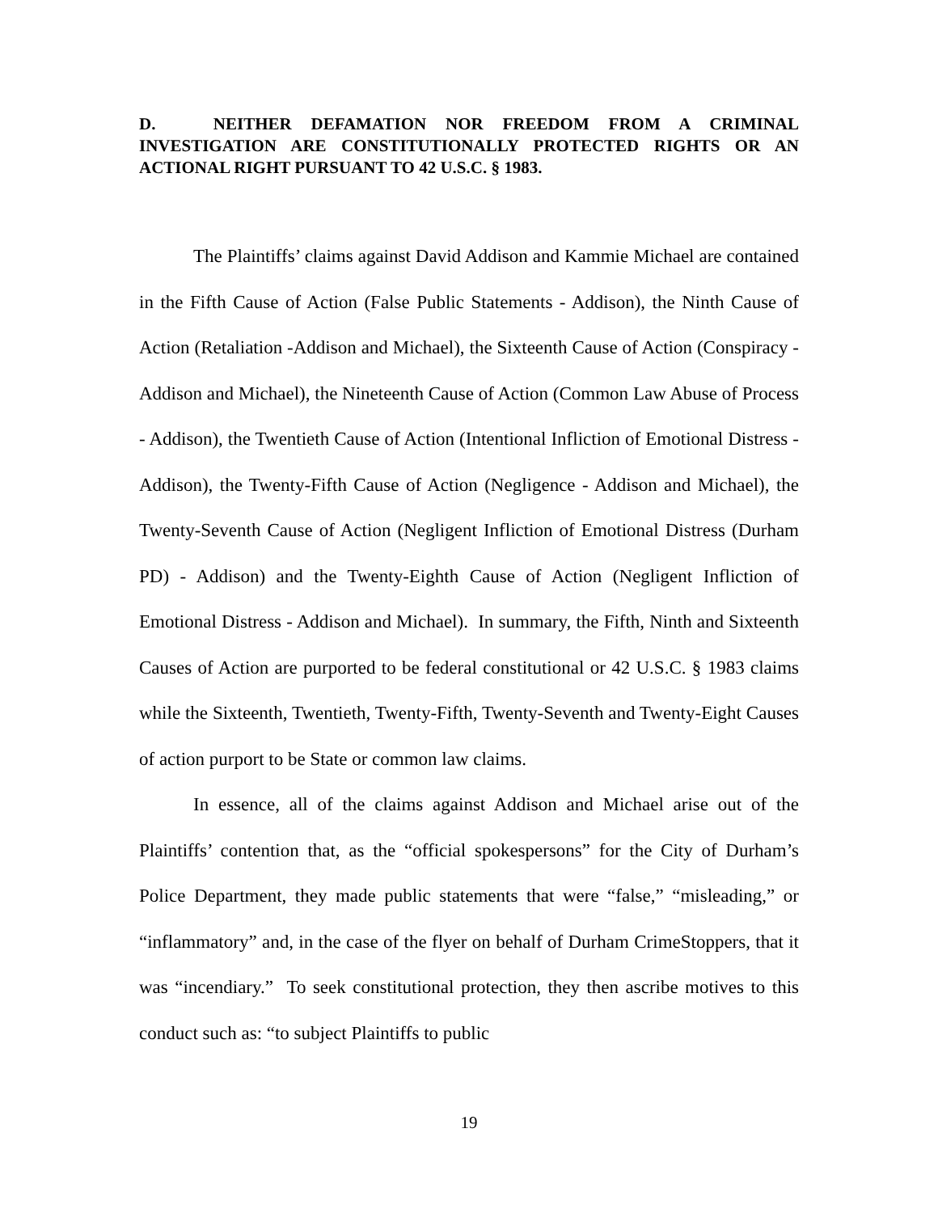D. NEITHER DEFAMATION NOR FREEDOM FROM A CRIMINAL INVESTIGATION ARE CONSTITUTIONALLY PROTECTED RIGHTS OR AN ACTIONAL RIGHT PURSUANT TO 42 U.S.C. § 1983.
The Plaintiffs’ claims against David Addison and Kammie Michael are contained in the Fifth Cause of Action (False Public Statements - Addison), the Ninth Cause of Action (Retaliation -Addison and Michael), the Sixteenth Cause of Action (Conspiracy - Addison and Michael), the Nineteenth Cause of Action (Common Law Abuse of Process - Addison), the Twentieth Cause of Action (Intentional Infliction of Emotional Distress - Addison), the Twenty-Fifth Cause of Action (Negligence - Addison and Michael), the Twenty-Seventh Cause of Action (Negligent Infliction of Emotional Distress (Durham PD) - Addison) and the Twenty-Eighth Cause of Action (Negligent Infliction of Emotional Distress - Addison and Michael). In summary, the Fifth, Ninth and Sixteenth Causes of Action are purported to be federal constitutional or 42 U.S.C. § 1983 claims while the Sixteenth, Twentieth, Twenty-Fifth, Twenty-Seventh and Twenty-Eight Causes of action purport to be State or common law claims.
In essence, all of the claims against Addison and Michael arise out of the Plaintiffs’ contention that, as the “official spokespersons” for the City of Durham’s Police Department, they made public statements that were “false,” “misleading,” or “inflammatory” and, in the case of the flyer on behalf of Durham CrimeStoppers, that it was “incendiary.” To seek constitutional protection, they then ascribe motives to this conduct such as: “to subject Plaintiffs to public
19